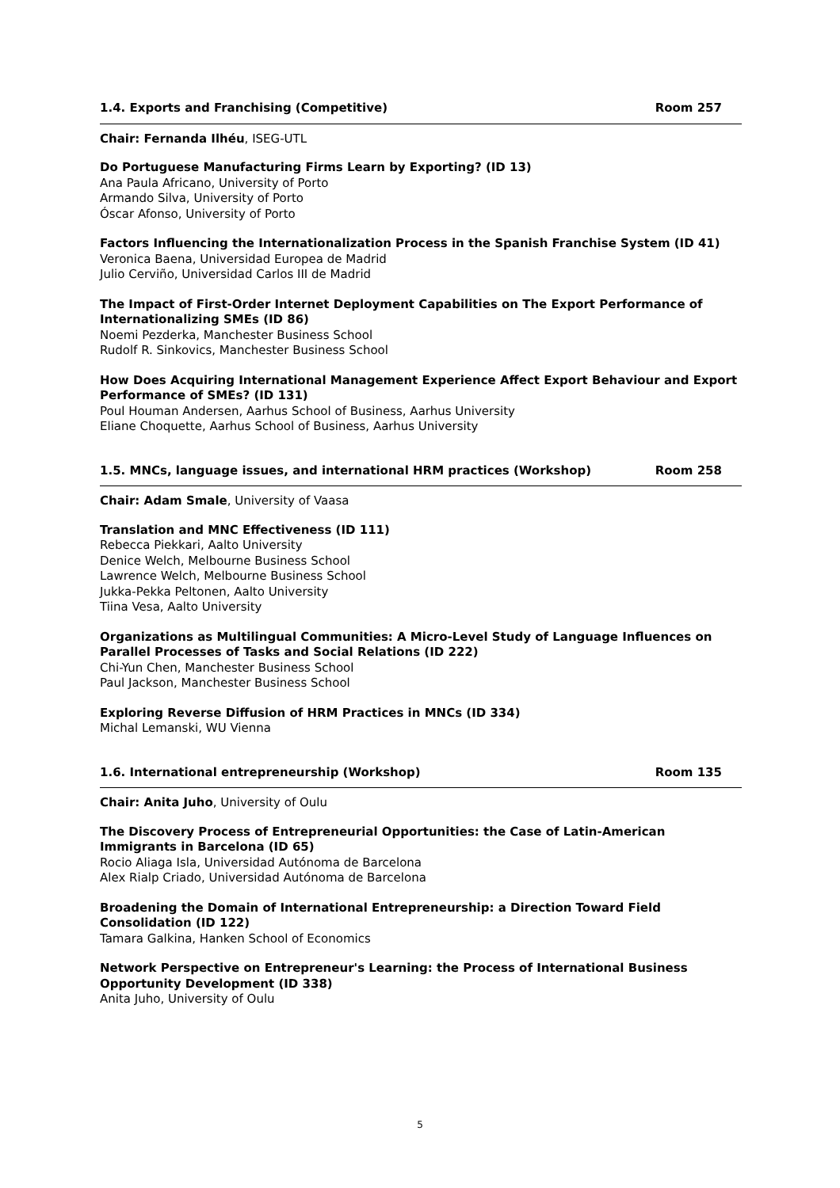1.4. Exports and Franchising (Competitive) Room 257
Chair: Fernanda Ilhéu, ISEG-UTL
Do Portuguese Manufacturing Firms Learn by Exporting? (ID 13)
Ana Paula Africano, University of Porto
Armando Silva, University of Porto
Óscar Afonso, University of Porto
Factors Influencing the Internationalization Process in the Spanish Franchise System (ID 41)
Veronica Baena, Universidad Europea de Madrid
Julio Cerviño, Universidad Carlos III de Madrid
The Impact of First-Order Internet Deployment Capabilities on The Export Performance of Internationalizing SMEs (ID 86)
Noemi Pezderka, Manchester Business School
Rudolf R. Sinkovics, Manchester Business School
How Does Acquiring International Management Experience Affect Export Behaviour and Export Performance of SMEs? (ID 131)
Poul Houman Andersen, Aarhus School of Business, Aarhus University
Eliane Choquette, Aarhus School of Business, Aarhus University
1.5. MNCs, language issues, and international HRM practices (Workshop) Room 258
Chair: Adam Smale, University of Vaasa
Translation and MNC Effectiveness (ID 111)
Rebecca Piekkari, Aalto University
Denice Welch, Melbourne Business School
Lawrence Welch, Melbourne Business School
Jukka-Pekka Peltonen, Aalto University
Tiina Vesa, Aalto University
Organizations as Multilingual Communities: A Micro-Level Study of Language Influences on Parallel Processes of Tasks and Social Relations (ID 222)
Chi-Yun Chen, Manchester Business School
Paul Jackson, Manchester Business School
Exploring Reverse Diffusion of HRM Practices in MNCs (ID 334)
Michal Lemanski, WU Vienna
1.6. International entrepreneurship (Workshop) Room 135
Chair: Anita Juho, University of Oulu
The Discovery Process of Entrepreneurial Opportunities: the Case of Latin-American Immigrants in Barcelona (ID 65)
Rocio Aliaga Isla, Universidad Autónoma de Barcelona
Alex Rialp Criado, Universidad Autónoma de Barcelona
Broadening the Domain of International Entrepreneurship: a Direction Toward Field Consolidation (ID 122)
Tamara Galkina, Hanken School of Economics
Network Perspective on Entrepreneur's Learning: the Process of International Business Opportunity Development (ID 338)
Anita Juho, University of Oulu
5